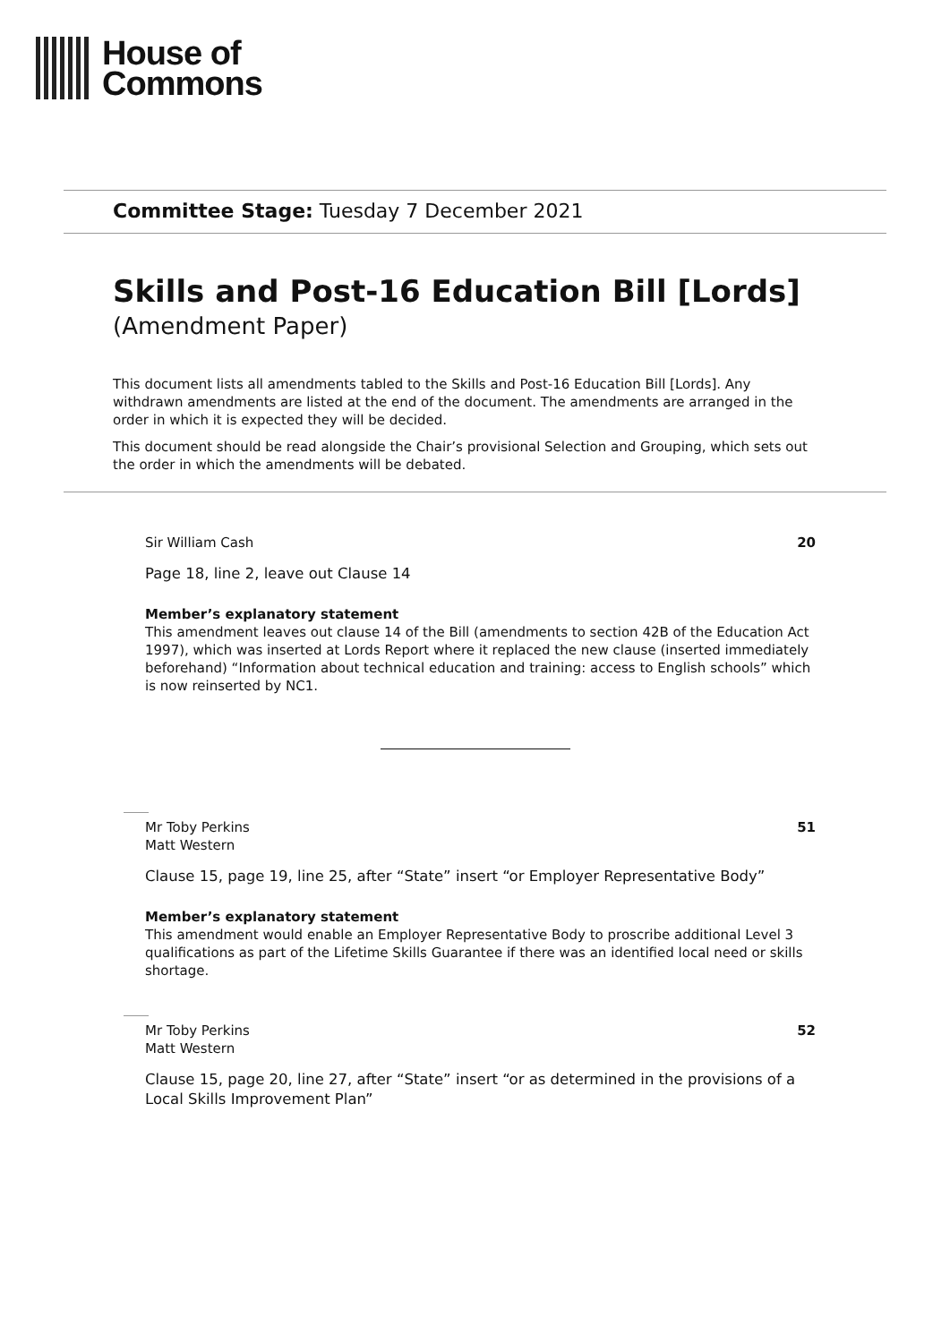House of
Commons
Committee Stage: Tuesday 7 December 2021
Skills and Post-16 Education Bill [Lords]
(Amendment Paper)
This document lists all amendments tabled to the Skills and Post-16 Education Bill [Lords]. Any withdrawn amendments are listed at the end of the document. The amendments are arranged in the order in which it is expected they will be decided.
This document should be read alongside the Chair’s provisional Selection and Grouping, which sets out the order in which the amendments will be debated.
Sir William Cash 20
Page 18, line 2, leave out Clause 14
Member’s explanatory statement
This amendment leaves out clause 14 of the Bill (amendments to section 42B of the Education Act 1997), which was inserted at Lords Report where it replaced the new clause (inserted immediately beforehand) “Information about technical education and training: access to English schools” which is now reinserted by NC1.
Mr Toby Perkins
Matt Western 51
Clause 15, page 19, line 25, after “State” insert “or Employer Representative Body”
Member’s explanatory statement
This amendment would enable an Employer Representative Body to proscribe additional Level 3 qualifications as part of the Lifetime Skills Guarantee if there was an identified local need or skills shortage.
Mr Toby Perkins
Matt Western 52
Clause 15, page 20, line 27, after “State” insert “or as determined in the provisions of a Local Skills Improvement Plan”